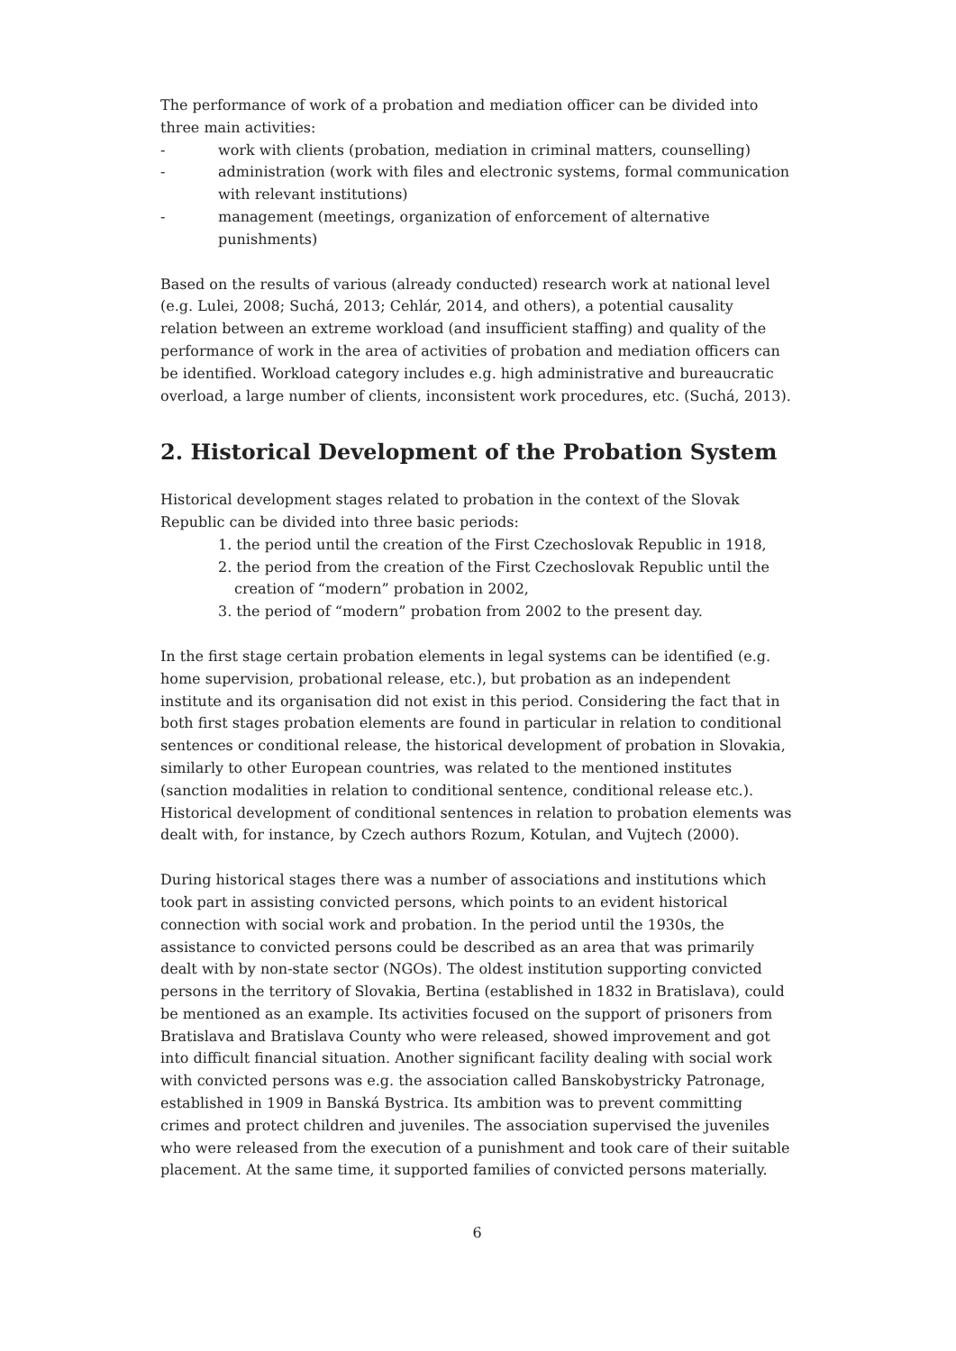The performance of work of a probation and mediation officer can be divided into three main activities:
- work with clients (probation, mediation in criminal matters, counselling)
- administration (work with files and electronic systems, formal communication with relevant institutions)
- management (meetings, organization of enforcement of alternative punishments)
Based on the results of various (already conducted) research work at national level (e.g. Lulei, 2008; Suchá, 2013; Cehlár, 2014, and others), a potential causality relation between an extreme workload (and insufficient staffing) and quality of the performance of work in the area of activities of probation and mediation officers can be identified. Workload category includes e.g. high administrative and bureaucratic overload, a large number of clients, inconsistent work procedures, etc. (Suchá, 2013).
2. Historical Development of the Probation System
Historical development stages related to probation in the context of the Slovak Republic can be divided into three basic periods:
1. the period until the creation of the First Czechoslovak Republic in 1918,
2. the period from the creation of the First Czechoslovak Republic until the creation of “modern” probation in 2002,
3. the period of “modern” probation from 2002 to the present day.
In the first stage certain probation elements in legal systems can be identified (e.g. home supervision, probational release, etc.), but probation as an independent institute and its organisation did not exist in this period. Considering the fact that in both first stages probation elements are found in particular in relation to conditional sentences or conditional release, the historical development of probation in Slovakia, similarly to other European countries, was related to the mentioned institutes (sanction modalities in relation to conditional sentence, conditional release etc.). Historical development of conditional sentences in relation to probation elements was dealt with, for instance, by Czech authors Rozum, Kotulan, and Vujtech (2000).
During historical stages there was a number of associations and institutions which took part in assisting convicted persons, which points to an evident historical connection with social work and probation. In the period until the 1930s, the assistance to convicted persons could be described as an area that was primarily dealt with by non-state sector (NGOs). The oldest institution supporting convicted persons in the territory of Slovakia, Bertina (established in 1832 in Bratislava), could be mentioned as an example. Its activities focused on the support of prisoners from Bratislava and Bratislava County who were released, showed improvement and got into difficult financial situation. Another significant facility dealing with social work with convicted persons was e.g. the association called Banskobystricky Patronage, established in 1909 in Banská Bystrica. Its ambition was to prevent committing crimes and protect children and juveniles. The association supervised the juveniles who were released from the execution of a punishment and took care of their suitable placement. At the same time, it supported families of convicted persons materially.
6